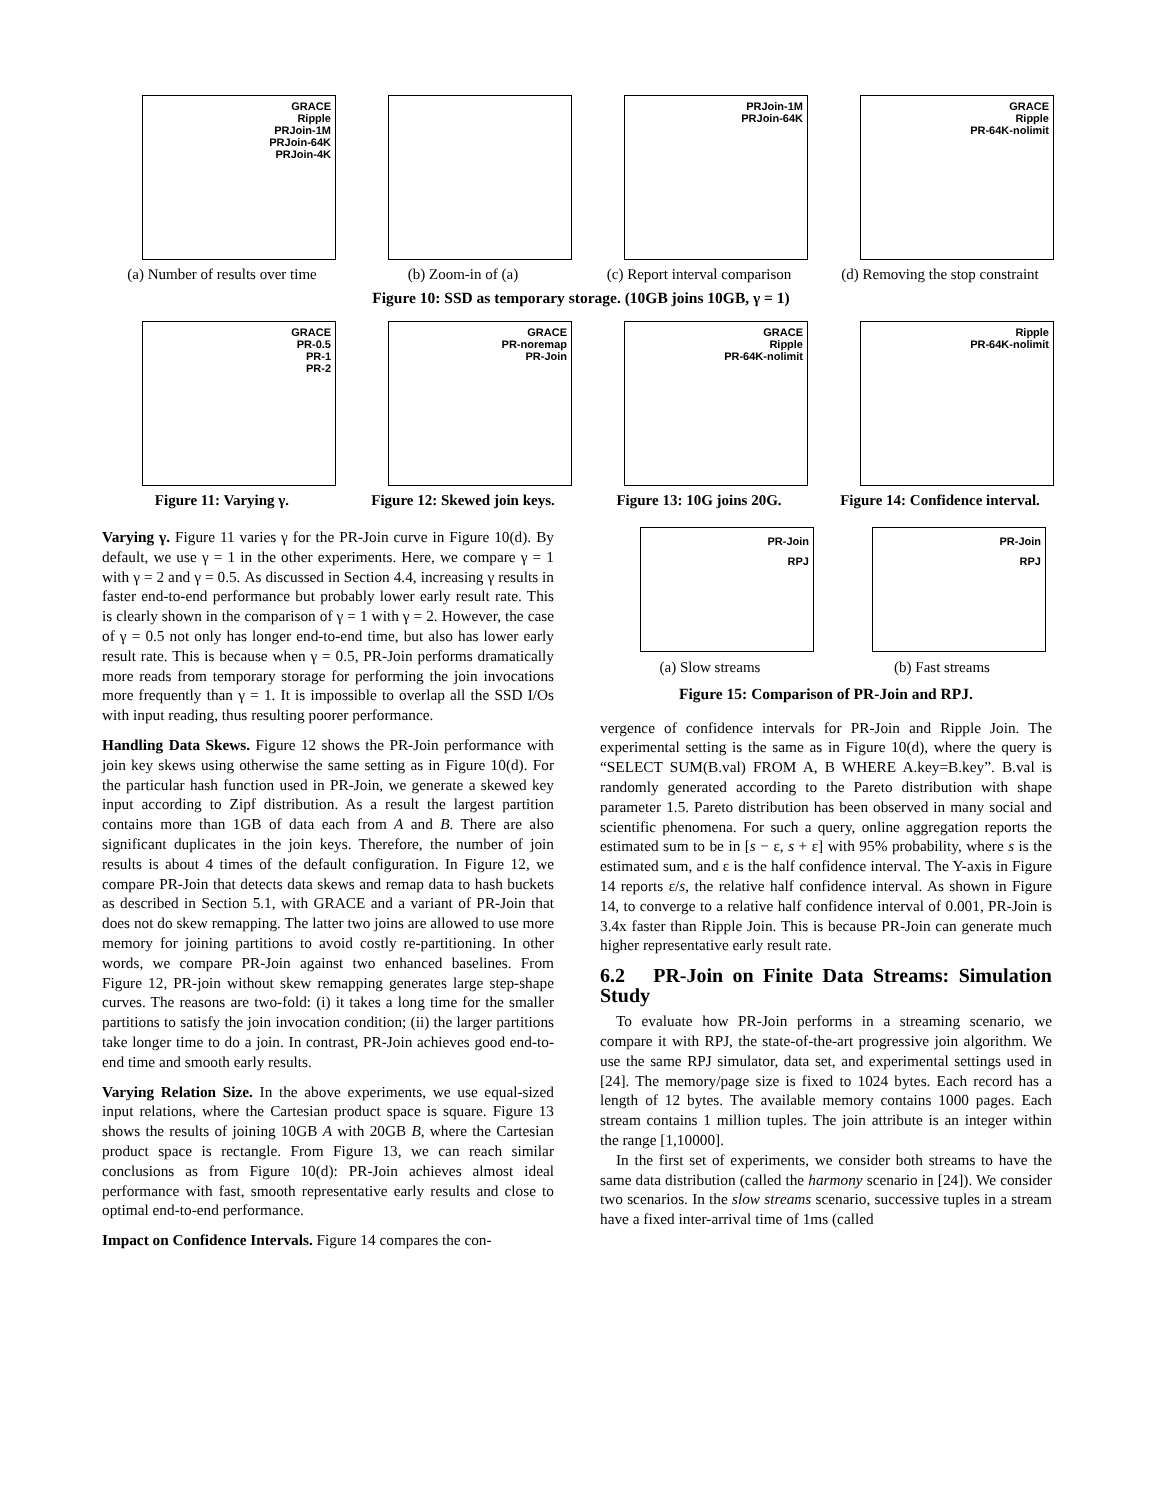GRACE
Ripple
PRJoin-1M
PRJoin-64K
PRJoin-4K
(a) Number of results over time
(b) Zoom-in of (a)
PRJoin-1M
PRJoin-64K
(c) Report interval comparison
GRACE
Ripple
PR-64K-nolimit
(d) Removing the stop constraint
Figure 10: SSD as temporary storage. (10GB joins 10GB, γ = 1)
GRACE
PR-0.5
PR-1
PR-2
Figure 11: Varying γ.
GRACE
PR-noremap
PR-Join
Figure 12: Skewed join keys.
GRACE
Ripple
PR-64K-nolimit
Figure 13: 10G joins 20G.
Ripple
PR-64K-nolimit
Figure 14: Confidence interval.
Varying γ. Figure 11 varies γ for the PR-Join curve in Figure 10(d). By default, we use γ = 1 in the other experiments. Here, we compare γ = 1 with γ = 2 and γ = 0.5. As discussed in Section 4.4, increasing γ results in faster end-to-end performance but probably lower early result rate. This is clearly shown in the comparison of γ = 1 with γ = 2. However, the case of γ = 0.5 not only has longer end-to-end time, but also has lower early result rate. This is because when γ = 0.5, PR-Join performs dramatically more reads from temporary storage for performing the join invocations more frequently than γ = 1. It is impossible to overlap all the SSD I/Os with input reading, thus resulting poorer performance.
Handling Data Skews. Figure 12 shows the PR-Join performance with join key skews using otherwise the same setting as in Figure 10(d). For the particular hash function used in PR-Join, we generate a skewed key input according to Zipf distribution. As a result the largest partition contains more than 1GB of data each from A and B. There are also significant duplicates in the join keys. Therefore, the number of join results is about 4 times of the default configuration. In Figure 12, we compare PR-Join that detects data skews and remap data to hash buckets as described in Section 5.1, with GRACE and a variant of PR-Join that does not do skew remapping. The latter two joins are allowed to use more memory for joining partitions to avoid costly re-partitioning. In other words, we compare PR-Join against two enhanced baselines. From Figure 12, PR-join without skew remapping generates large step-shape curves. The reasons are two-fold: (i) it takes a long time for the smaller partitions to satisfy the join invocation condition; (ii) the larger partitions take longer time to do a join. In contrast, PR-Join achieves good end-to-end time and smooth early results.
Varying Relation Size. In the above experiments, we use equal-sized input relations, where the Cartesian product space is square. Figure 13 shows the results of joining 10GB A with 20GB B, where the Cartesian product space is rectangle. From Figure 13, we can reach similar conclusions as from Figure 10(d): PR-Join achieves almost ideal performance with fast, smooth representative early results and close to optimal end-to-end performance.
Impact on Confidence Intervals. Figure 14 compares the con-
PR-Join
RPJ
(a) Slow streams
PR-Join
RPJ
(b) Fast streams
Figure 15: Comparison of PR-Join and RPJ.
vergence of confidence intervals for PR-Join and Ripple Join. The experimental setting is the same as in Figure 10(d), where the query is “SELECT SUM(B.val) FROM A, B WHERE A.key=B.key”. B.val is randomly generated according to the Pareto distribution with shape parameter 1.5. Pareto distribution has been observed in many social and scientific phenomena. For such a query, online aggregation reports the estimated sum to be in [s − ε, s + ε] with 95% probability, where s is the estimated sum, and ε is the half confidence interval. The Y-axis in Figure 14 reports ε/s, the relative half confidence interval. As shown in Figure 14, to converge to a relative half confidence interval of 0.001, PR-Join is 3.4x faster than Ripple Join. This is because PR-Join can generate much higher representative early result rate.
6.2 PR-Join on Finite Data Streams: Simulation Study
To evaluate how PR-Join performs in a streaming scenario, we compare it with RPJ, the state-of-the-art progressive join algorithm. We use the same RPJ simulator, data set, and experimental settings used in [24]. The memory/page size is fixed to 1024 bytes. Each record has a length of 12 bytes. The available memory contains 1000 pages. Each stream contains 1 million tuples. The join attribute is an integer within the range [1,10000].
In the first set of experiments, we consider both streams to have the same data distribution (called the harmony scenario in [24]). We consider two scenarios. In the slow streams scenario, successive tuples in a stream have a fixed inter-arrival time of 1ms (called